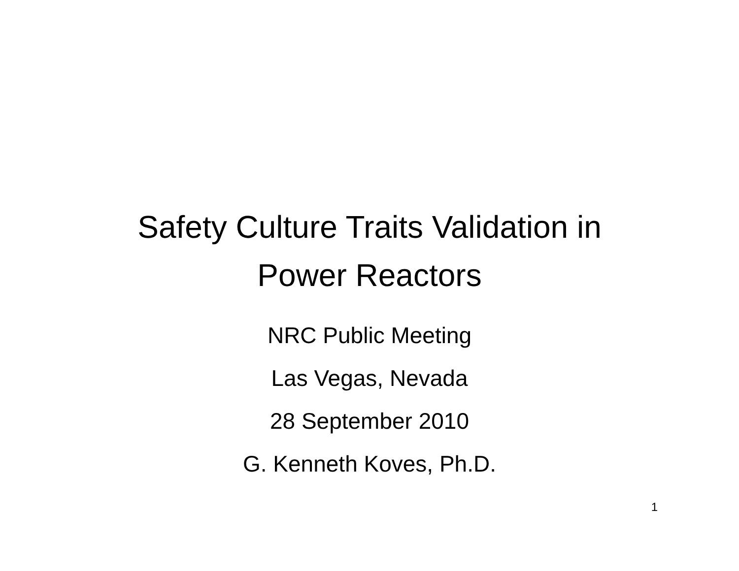Safety Culture Traits Validation in
Power Reactors
NRC Public Meeting
Las Vegas, Nevada
28 September 2010
G. Kenneth Koves, Ph.D.
1